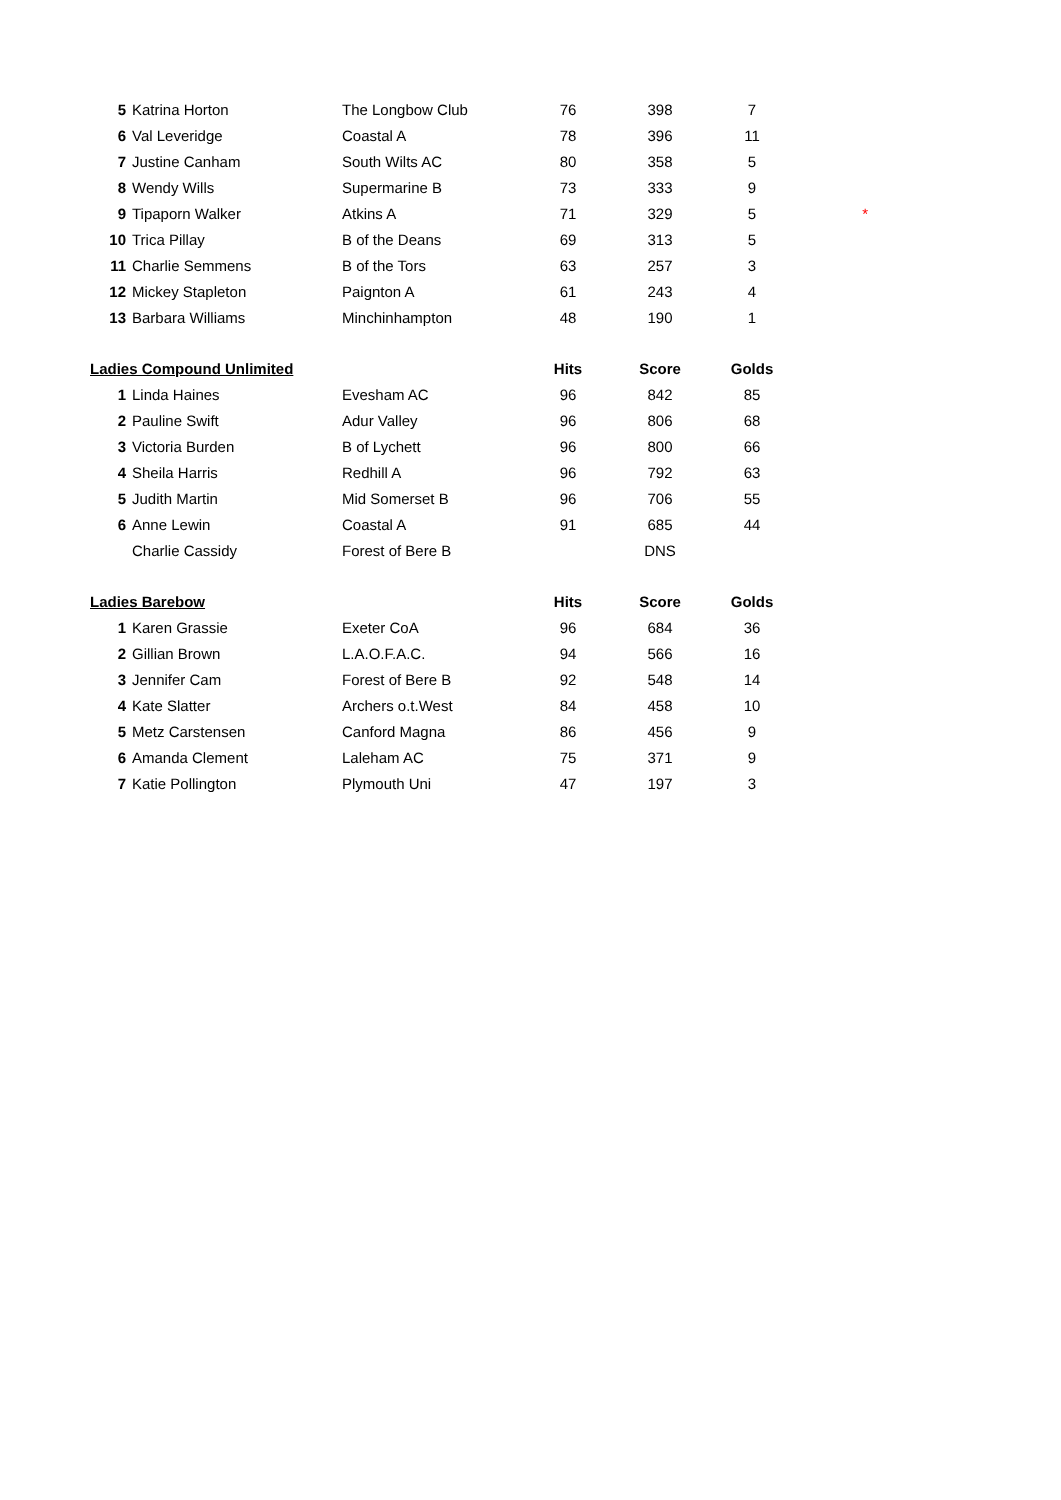| 5 | Katrina Horton | The Longbow Club | 76 | 398 | 7 | |
| 6 | Val Leveridge | Coastal A | 78 | 396 | 11 | |
| 7 | Justine Canham | South Wilts AC | 80 | 358 | 5 | |
| 8 | Wendy Wills | Supermarine B | 73 | 333 | 9 | |
| 9 | Tipaporn Walker | Atkins A | 71 | 329 | 5 | * |
| 10 | Trica Pillay | B of the Deans | 69 | 313 | 5 | |
| 11 | Charlie Semmens | B of the Tors | 63 | 257 | 3 | |
| 12 | Mickey Stapleton | Paignton A | 61 | 243 | 4 | |
| 13 | Barbara Williams | Minchinhampton | 48 | 190 | 1 | |
| Ladies Compound Unlimited | | | Hits | Score | Golds | |
| 1 | Linda Haines | Evesham AC | 96 | 842 | 85 | |
| 2 | Pauline Swift | Adur Valley | 96 | 806 | 68 | |
| 3 | Victoria Burden | B of Lychett | 96 | 800 | 66 | |
| 4 | Sheila Harris | Redhill A | 96 | 792 | 63 | |
| 5 | Judith Martin | Mid Somerset B | 96 | 706 | 55 | |
| 6 | Anne Lewin | Coastal A | 91 | 685 | 44 | |
| | Charlie Cassidy | Forest of Bere B | | DNS | | |
| Ladies Barebow | | | Hits | Score | Golds | |
| 1 | Karen Grassie | Exeter CoA | 96 | 684 | 36 | |
| 2 | Gillian Brown | L.A.O.F.A.C. | 94 | 566 | 16 | |
| 3 | Jennifer Cam | Forest of Bere B | 92 | 548 | 14 | |
| 4 | Kate Slatter | Archers o.t.West | 84 | 458 | 10 | |
| 5 | Metz Carstensen | Canford Magna | 86 | 456 | 9 | |
| 6 | Amanda Clement | Laleham AC | 75 | 371 | 9 | |
| 7 | Katie Pollington | Plymouth Uni | 47 | 197 | 3 | |